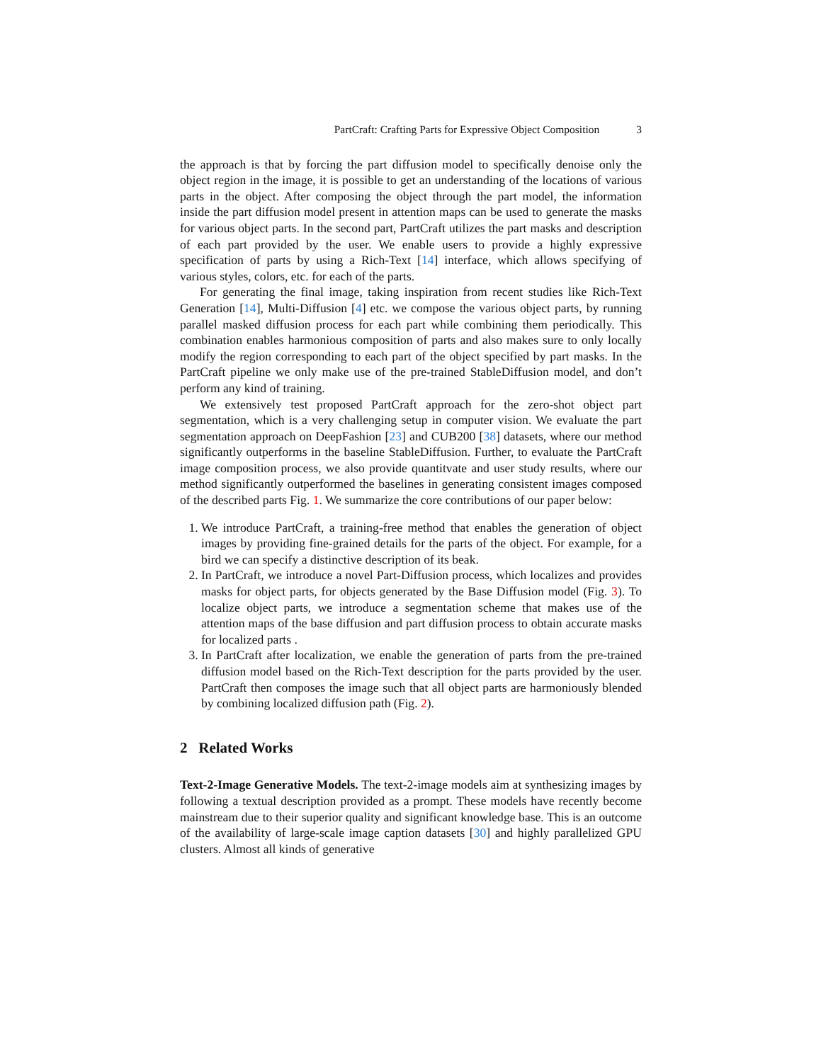PartCraft: Crafting Parts for Expressive Object Composition 3
the approach is that by forcing the part diffusion model to specifically denoise only the object region in the image, it is possible to get an understanding of the locations of various parts in the object. After composing the object through the part model, the information inside the part diffusion model present in attention maps can be used to generate the masks for various object parts. In the second part, PartCraft utilizes the part masks and description of each part provided by the user. We enable users to provide a highly expressive specification of parts by using a Rich-Text [14] interface, which allows specifying of various styles, colors, etc. for each of the parts.
For generating the final image, taking inspiration from recent studies like Rich-Text Generation [14], Multi-Diffusion [4] etc. we compose the various object parts, by running parallel masked diffusion process for each part while combining them periodically. This combination enables harmonious composition of parts and also makes sure to only locally modify the region corresponding to each part of the object specified by part masks. In the PartCraft pipeline we only make use of the pre-trained StableDiffusion model, and don’t perform any kind of training.
We extensively test proposed PartCraft approach for the zero-shot object part segmentation, which is a very challenging setup in computer vision. We evaluate the part segmentation approach on DeepFashion [23] and CUB200 [38] datasets, where our method significantly outperforms in the baseline StableDiffusion. Further, to evaluate the PartCraft image composition process, we also provide quantitvate and user study results, where our method significantly outperformed the baselines in generating consistent images composed of the described parts Fig. 1. We summarize the core contributions of our paper below:
1. We introduce PartCraft, a training-free method that enables the generation of object images by providing fine-grained details for the parts of the object. For example, for a bird we can specify a distinctive description of its beak.
2. In PartCraft, we introduce a novel Part-Diffusion process, which localizes and provides masks for object parts, for objects generated by the Base Diffusion model (Fig. 3). To localize object parts, we introduce a segmentation scheme that makes use of the attention maps of the base diffusion and part diffusion process to obtain accurate masks for localized parts .
3. In PartCraft after localization, we enable the generation of parts from the pre-trained diffusion model based on the Rich-Text description for the parts provided by the user. PartCraft then composes the image such that all object parts are harmoniously blended by combining localized diffusion path (Fig. 2).
2 Related Works
Text-2-Image Generative Models. The text-2-image models aim at synthesizing images by following a textual description provided as a prompt. These models have recently become mainstream due to their superior quality and significant knowledge base. This is an outcome of the availability of large-scale image caption datasets [30] and highly parallelized GPU clusters. Almost all kinds of generative